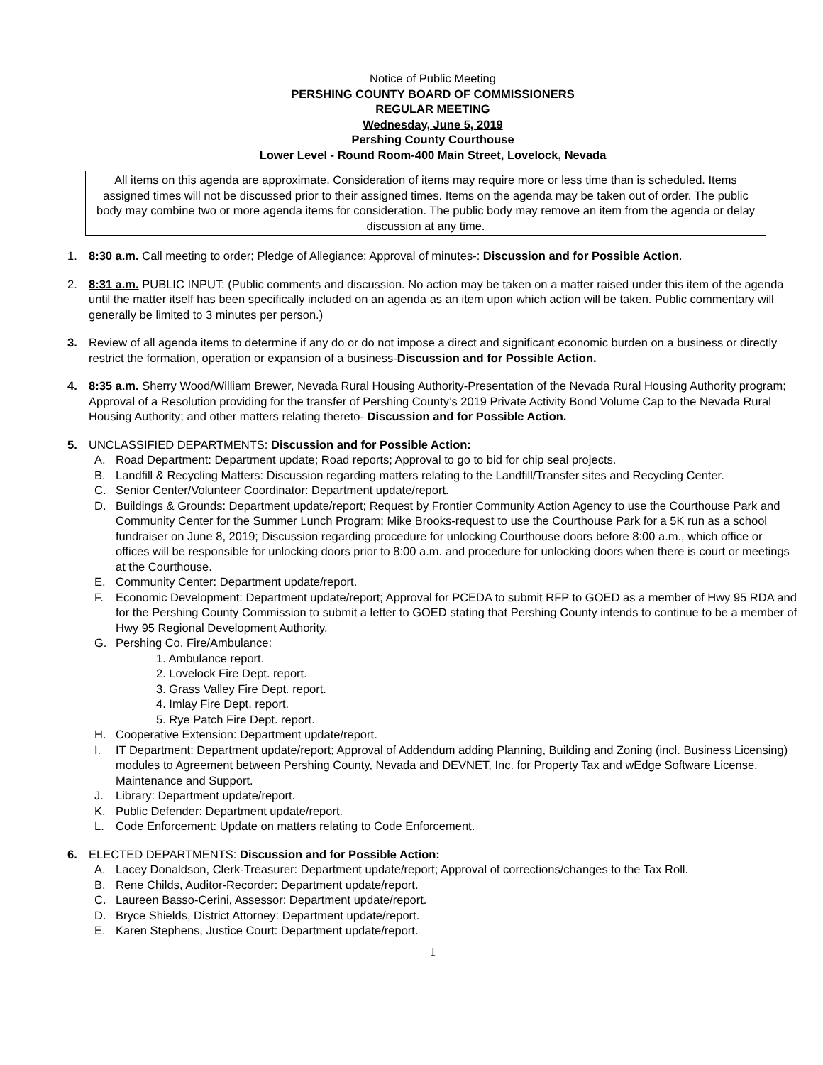Notice of Public Meeting
PERSHING COUNTY BOARD OF COMMISSIONERS
REGULAR MEETING
Wednesday, June 5, 2019
Pershing County Courthouse
Lower Level - Round Room-400 Main Street, Lovelock, Nevada
All items on this agenda are approximate. Consideration of items may require more or less time than is scheduled. Items assigned times will not be discussed prior to their assigned times. Items on the agenda may be taken out of order. The public body may combine two or more agenda items for consideration. The public body may remove an item from the agenda or delay discussion at any time.
1. 8:30 a.m. Call meeting to order; Pledge of Allegiance; Approval of minutes-: Discussion and for Possible Action.
2. 8:31 a.m. PUBLIC INPUT: (Public comments and discussion. No action may be taken on a matter raised under this item of the agenda until the matter itself has been specifically included on an agenda as an item upon which action will be taken. Public commentary will generally be limited to 3 minutes per person.)
3. Review of all agenda items to determine if any do or do not impose a direct and significant economic burden on a business or directly restrict the formation, operation or expansion of a business-Discussion and for Possible Action.
4. 8:35 a.m. Sherry Wood/William Brewer, Nevada Rural Housing Authority-Presentation of the Nevada Rural Housing Authority program; Approval of a Resolution providing for the transfer of Pershing County’s 2019 Private Activity Bond Volume Cap to the Nevada Rural Housing Authority; and other matters relating thereto- Discussion and for Possible Action.
5. UNCLASSIFIED DEPARTMENTS: Discussion and for Possible Action:
A. Road Department: Department update; Road reports; Approval to go to bid for chip seal projects.
B. Landfill & Recycling Matters: Discussion regarding matters relating to the Landfill/Transfer sites and Recycling Center.
C. Senior Center/Volunteer Coordinator: Department update/report.
D. Buildings & Grounds: Department update/report; Request by Frontier Community Action Agency to use the Courthouse Park and Community Center for the Summer Lunch Program; Mike Brooks-request to use the Courthouse Park for a 5K run as a school fundraiser on June 8, 2019; Discussion regarding procedure for unlocking Courthouse doors before 8:00 a.m., which office or offices will be responsible for unlocking doors prior to 8:00 a.m. and procedure for unlocking doors when there is court or meetings at the Courthouse.
E. Community Center: Department update/report.
F. Economic Development: Department update/report; Approval for PCEDA to submit RFP to GOED as a member of Hwy 95 RDA and for the Pershing County Commission to submit a letter to GOED stating that Pershing County intends to continue to be a member of Hwy 95 Regional Development Authority.
G. Pershing Co. Fire/Ambulance:
1. Ambulance report.
2. Lovelock Fire Dept. report.
3. Grass Valley Fire Dept. report.
4. Imlay Fire Dept. report.
5. Rye Patch Fire Dept. report.
H. Cooperative Extension: Department update/report.
I. IT Department: Department update/report; Approval of Addendum adding Planning, Building and Zoning (incl. Business Licensing) modules to Agreement between Pershing County, Nevada and DEVNET, Inc. for Property Tax and wEdge Software License, Maintenance and Support.
J. Library: Department update/report.
K. Public Defender: Department update/report.
L. Code Enforcement: Update on matters relating to Code Enforcement.
6. ELECTED DEPARTMENTS: Discussion and for Possible Action:
A. Lacey Donaldson, Clerk-Treasurer: Department update/report; Approval of corrections/changes to the Tax Roll.
B. Rene Childs, Auditor-Recorder: Department update/report.
C. Laureen Basso-Cerini, Assessor: Department update/report.
D. Bryce Shields, District Attorney: Department update/report.
E. Karen Stephens, Justice Court: Department update/report.
1